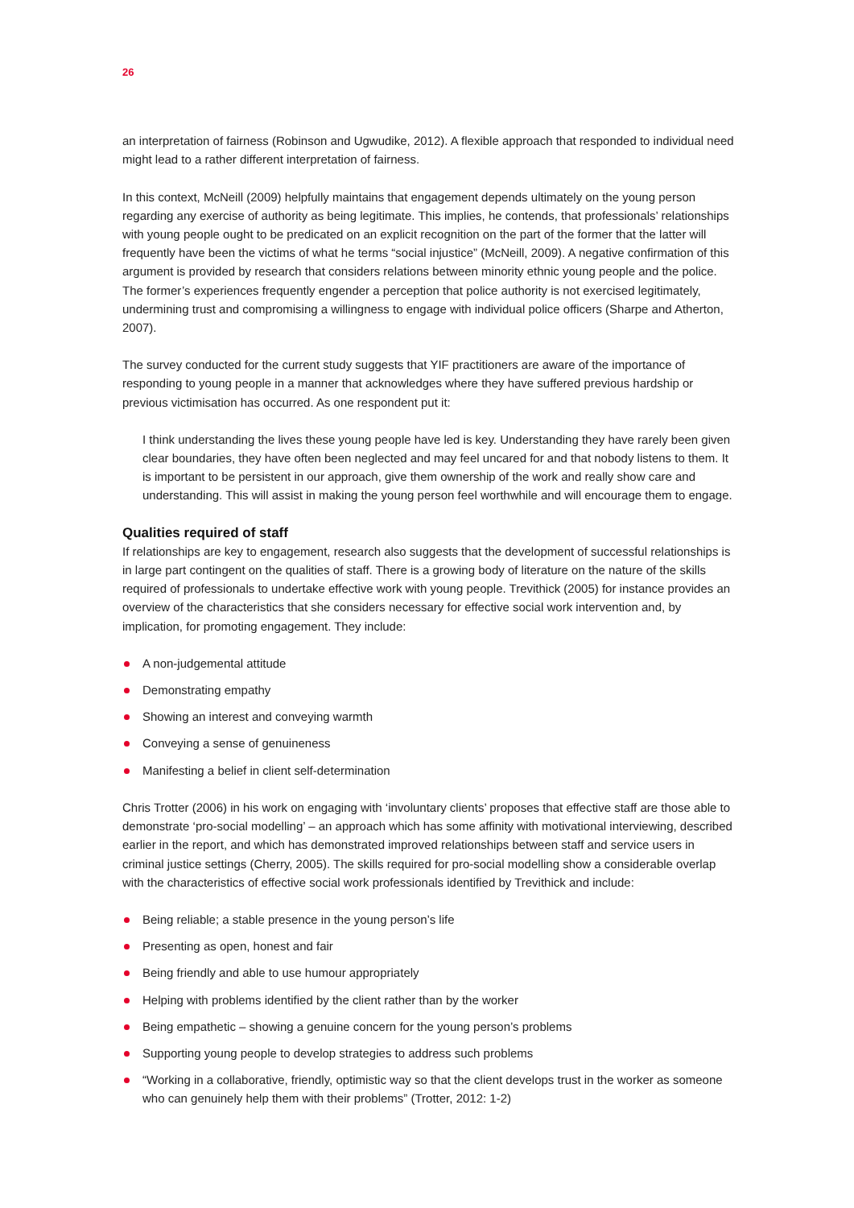26
an interpretation of fairness (Robinson and Ugwudike, 2012). A flexible approach that responded to individual need might lead to a rather different interpretation of fairness.
In this context, McNeill (2009) helpfully maintains that engagement depends ultimately on the young person regarding any exercise of authority as being legitimate. This implies, he contends, that professionals’ relationships with young people ought to be predicated on an explicit recognition on the part of the former that the latter will frequently have been the victims of what he terms “social injustice” (McNeill, 2009). A negative confirmation of this argument is provided by research that considers relations between minority ethnic young people and the police. The former’s experiences frequently engender a perception that police authority is not exercised legitimately, undermining trust and compromising a willingness to engage with individual police officers (Sharpe and Atherton, 2007).
The survey conducted for the current study suggests that YIF practitioners are aware of the importance of responding to young people in a manner that acknowledges where they have suffered previous hardship or previous victimisation has occurred. As one respondent put it:
I think understanding the lives these young people have led is key. Understanding they have rarely been given clear boundaries, they have often been neglected and may feel uncared for and that nobody listens to them. It is important to be persistent in our approach, give them ownership of the work and really show care and understanding. This will assist in making the young person feel worthwhile and will encourage them to engage.
Qualities required of staff
If relationships are key to engagement, research also suggests that the development of successful relationships is in large part contingent on the qualities of staff. There is a growing body of literature on the nature of the skills required of professionals to undertake effective work with young people. Trevithick (2005) for instance provides an overview of the characteristics that she considers necessary for effective social work intervention and, by implication, for promoting engagement. They include:
A non-judgemental attitude
Demonstrating empathy
Showing an interest and conveying warmth
Conveying a sense of genuineness
Manifesting a belief in client self-determination
Chris Trotter (2006) in his work on engaging with ‘involuntary clients’ proposes that effective staff are those able to demonstrate ‘pro-social modelling’ – an approach which has some affinity with motivational interviewing, described earlier in the report, and which has demonstrated improved relationships between staff and service users in criminal justice settings (Cherry, 2005). The skills required for pro-social modelling show a considerable overlap with the characteristics of effective social work professionals identified by Trevithick and include:
Being reliable; a stable presence in the young person’s life
Presenting as open, honest and fair
Being friendly and able to use humour appropriately
Helping with problems identified by the client rather than by the worker
Being empathetic – showing a genuine concern for the young person’s problems
Supporting young people to develop strategies to address such problems
“Working in a collaborative, friendly, optimistic way so that the client develops trust in the worker as someone who can genuinely help them with their problems” (Trotter, 2012: 1-2)